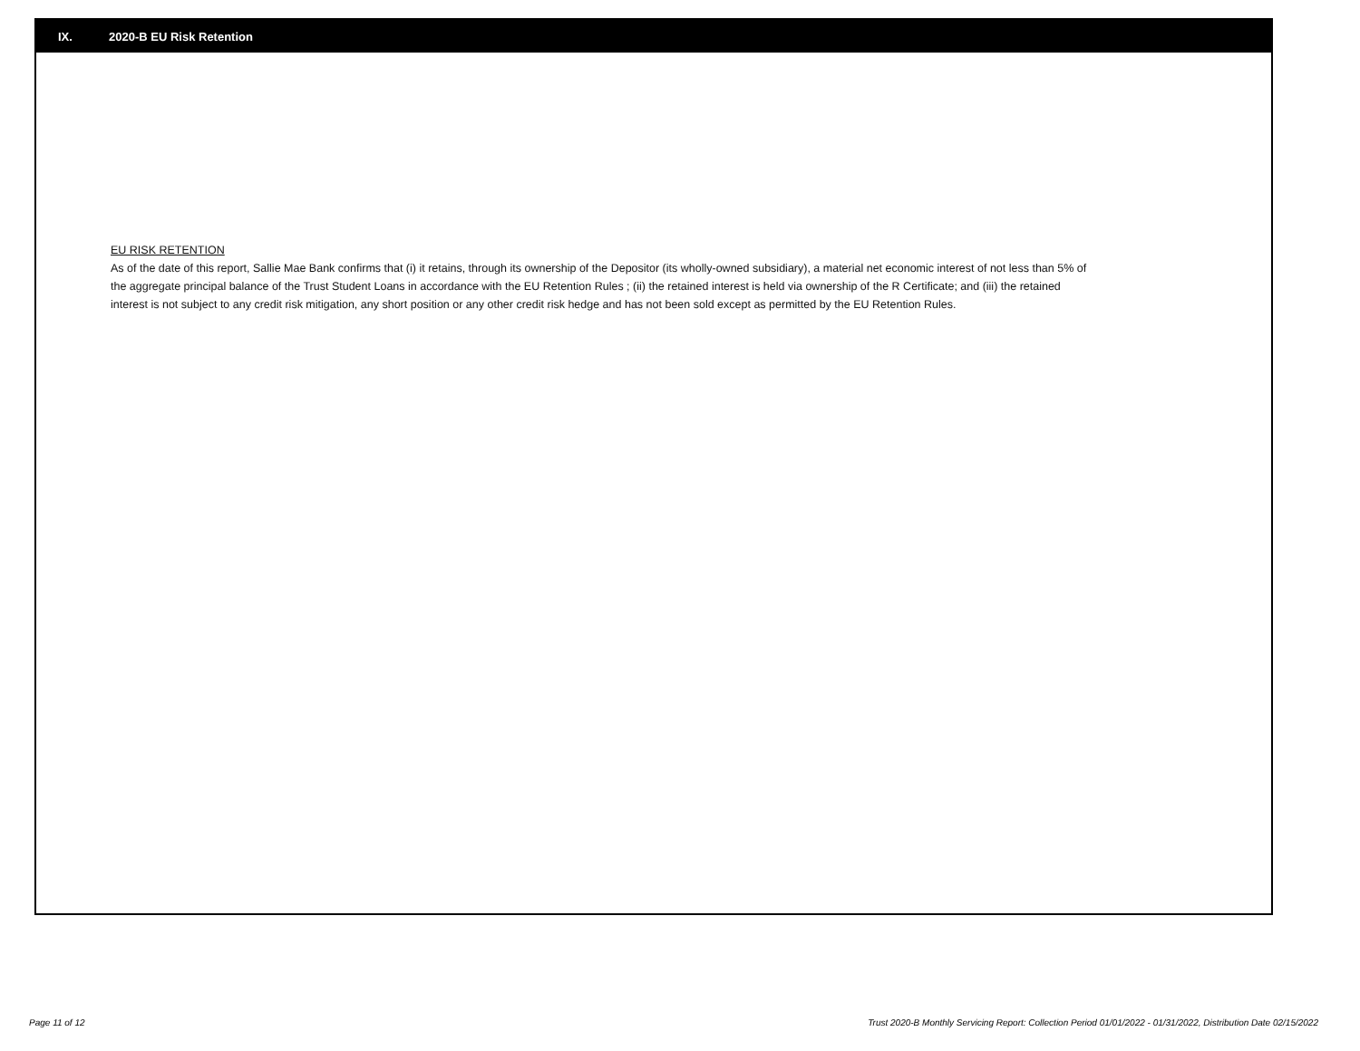IX. 2020-B EU Risk Retention
EU RISK RETENTION
As of the date of this report, Sallie Mae Bank confirms that (i) it retains, through its ownership of the Depositor (its wholly-owned subsidiary), a material net economic interest of not less than 5% of the aggregate principal balance of the Trust Student Loans in accordance with the EU Retention Rules ; (ii) the retained interest is held via ownership of the R Certificate; and (iii) the retained interest is not subject to any credit risk mitigation, any short position or any other credit risk hedge and has not been sold except as permitted by the EU Retention Rules.
Page 11 of 12 Trust 2020-B Monthly Servicing Report: Collection Period 01/01/2022 - 01/31/2022, Distribution Date 02/15/2022